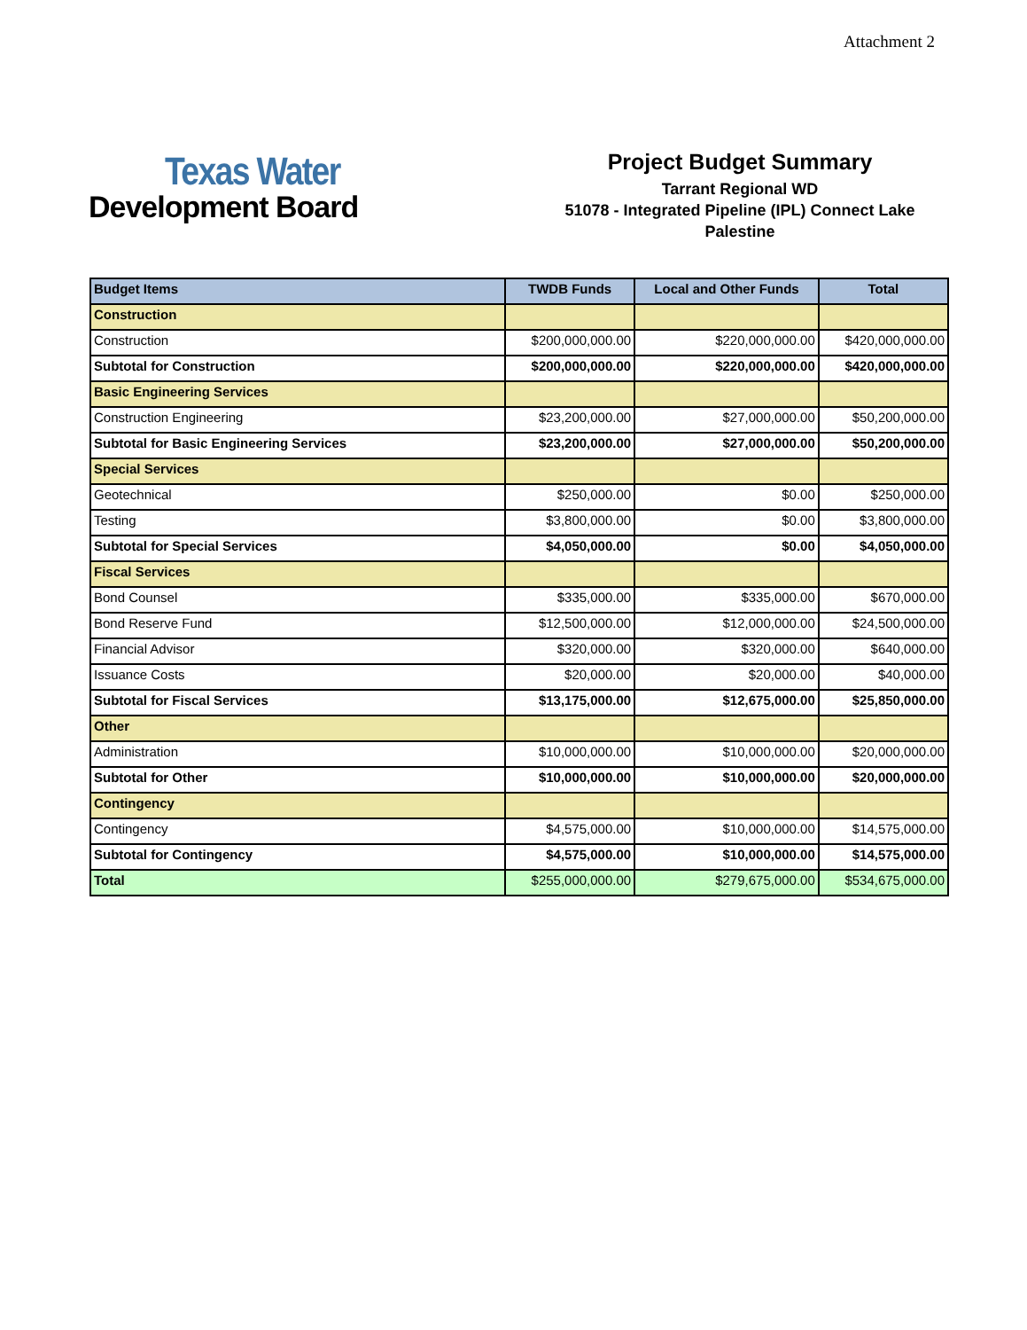Attachment 2
Texas Water
Development Board
Project Budget Summary
Tarrant Regional WD
51078 - Integrated Pipeline (IPL) Connect Lake Palestine
| Budget Items | TWDB Funds | Local and Other Funds | Total |
| --- | --- | --- | --- |
| Construction | | | |
| Construction | $200,000,000.00 | $220,000,000.00 | $420,000,000.00 |
| Subtotal for Construction | $200,000,000.00 | $220,000,000.00 | $420,000,000.00 |
| Basic Engineering Services | | | |
| Construction Engineering | $23,200,000.00 | $27,000,000.00 | $50,200,000.00 |
| Subtotal for Basic Engineering Services | $23,200,000.00 | $27,000,000.00 | $50,200,000.00 |
| Special Services | | | |
| Geotechnical | $250,000.00 | $0.00 | $250,000.00 |
| Testing | $3,800,000.00 | $0.00 | $3,800,000.00 |
| Subtotal for Special Services | $4,050,000.00 | $0.00 | $4,050,000.00 |
| Fiscal Services | | | |
| Bond Counsel | $335,000.00 | $335,000.00 | $670,000.00 |
| Bond Reserve Fund | $12,500,000.00 | $12,000,000.00 | $24,500,000.00 |
| Financial Advisor | $320,000.00 | $320,000.00 | $640,000.00 |
| Issuance Costs | $20,000.00 | $20,000.00 | $40,000.00 |
| Subtotal for Fiscal Services | $13,175,000.00 | $12,675,000.00 | $25,850,000.00 |
| Other | | | |
| Administration | $10,000,000.00 | $10,000,000.00 | $20,000,000.00 |
| Subtotal for Other | $10,000,000.00 | $10,000,000.00 | $20,000,000.00 |
| Contingency | | | |
| Contingency | $4,575,000.00 | $10,000,000.00 | $14,575,000.00 |
| Subtotal for Contingency | $4,575,000.00 | $10,000,000.00 | $14,575,000.00 |
| Total | $255,000,000.00 | $279,675,000.00 | $534,675,000.00 |